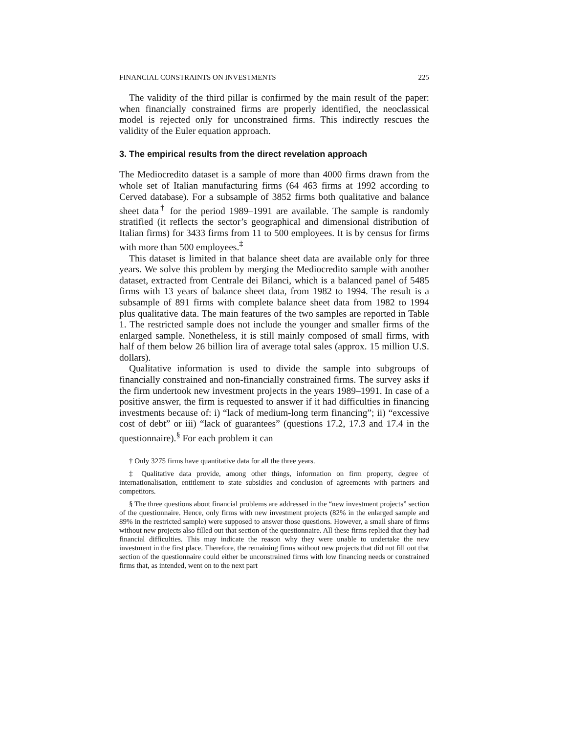FINANCIAL CONSTRAINTS ON INVESTMENTS 225
The validity of the third pillar is confirmed by the main result of the paper: when financially constrained firms are properly identified, the neoclassical model is rejected only for unconstrained firms. This indirectly rescues the validity of the Euler equation approach.
3. The empirical results from the direct revelation approach
The Mediocredito dataset is a sample of more than 4000 firms drawn from the whole set of Italian manufacturing firms (64 463 firms at 1992 according to Cerved database). For a subsample of 3852 firms both qualitative and balance sheet data<sup>†</sup> for the period 1989–1991 are available. The sample is randomly stratified (it reflects the sector’s geographical and dimensional distribution of Italian firms) for 3433 firms from 11 to 500 employees. It is by census for firms with more than 500 employees.<sup>‡</sup>
This dataset is limited in that balance sheet data are available only for three years. We solve this problem by merging the Mediocredito sample with another dataset, extracted from Centrale dei Bilanci, which is a balanced panel of 5485 firms with 13 years of balance sheet data, from 1982 to 1994. The result is a subsample of 891 firms with complete balance sheet data from 1982 to 1994 plus qualitative data. The main features of the two samples are reported in Table 1. The restricted sample does not include the younger and smaller firms of the enlarged sample. Nonetheless, it is still mainly composed of small firms, with half of them below 26 billion lira of average total sales (approx. 15 million U.S. dollars).
Qualitative information is used to divide the sample into subgroups of financially constrained and non-financially constrained firms. The survey asks if the firm undertook new investment projects in the years 1989–1991. In case of a positive answer, the firm is requested to answer if it had difficulties in financing investments because of: i) “lack of medium-long term financing”; ii) “excessive cost of debt” or iii) “lack of guarantees” (questions 17.2, 17.3 and 17.4 in the questionnaire).<sup>§</sup> For each problem it can
† Only 3275 firms have quantitative data for all the three years.
‡ Qualitative data provide, among other things, information on firm property, degree of internationalisation, entitlement to state subsidies and conclusion of agreements with partners and competitors.
§ The three questions about financial problems are addressed in the “new investment projects” section of the questionnaire. Hence, only firms with new investment projects (82% in the enlarged sample and 89% in the restricted sample) were supposed to answer those questions. However, a small share of firms without new projects also filled out that section of the questionnaire. All these firms replied that they had financial difficulties. This may indicate the reason why they were unable to undertake the new investment in the first place. Therefore, the remaining firms without new projects that did not fill out that section of the questionnaire could either be unconstrained firms with low financing needs or constrained firms that, as intended, went on to the next part